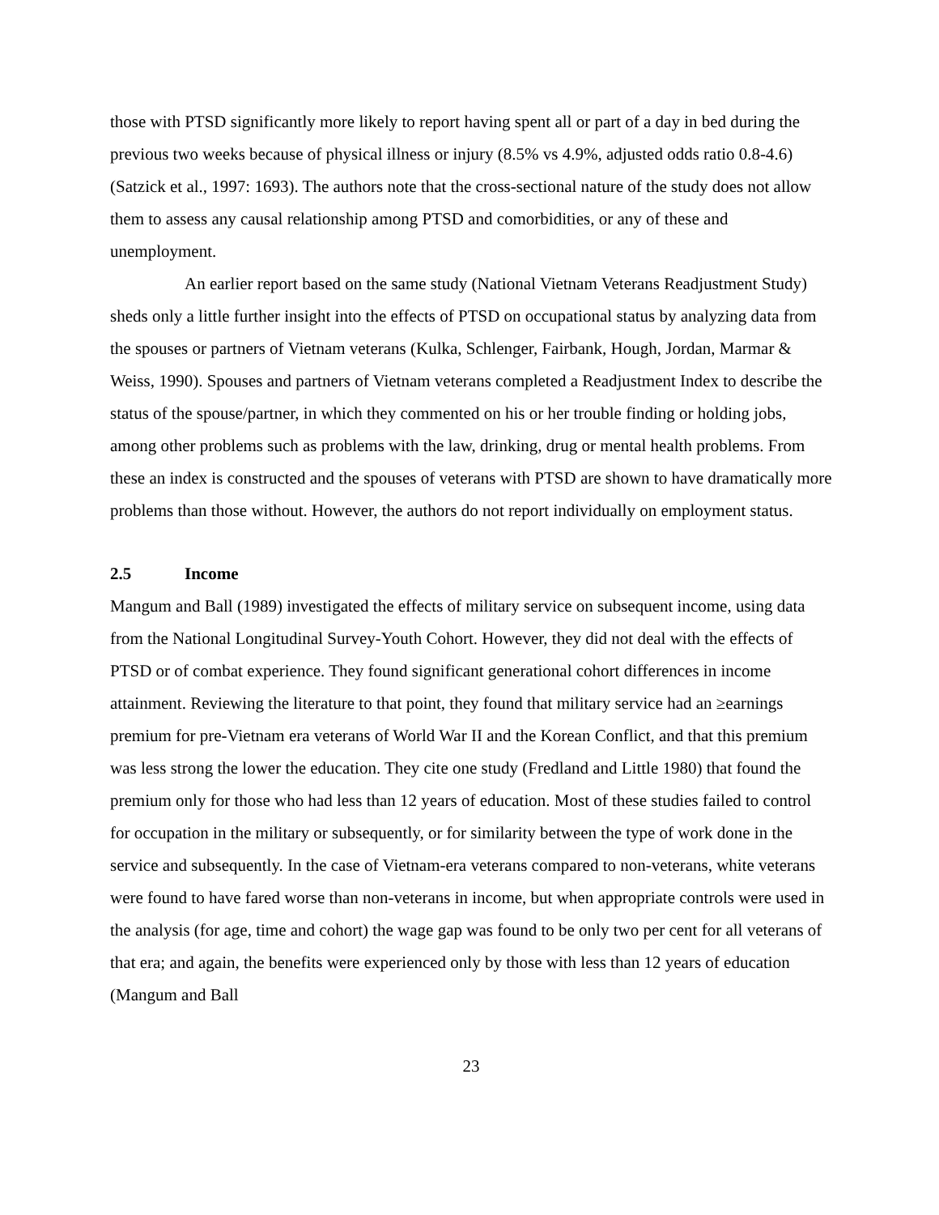those with PTSD significantly more likely to report having spent all or part of a day in bed during the previous two weeks because of physical illness or injury (8.5% vs 4.9%, adjusted odds ratio 0.8-4.6) (Satzick et al., 1997: 1693). The authors note that the cross-sectional nature of the study does not allow them to assess any causal relationship among PTSD and comorbidities, or any of these and unemployment.
An earlier report based on the same study (National Vietnam Veterans Readjustment Study) sheds only a little further insight into the effects of PTSD on occupational status by analyzing data from the spouses or partners of Vietnam veterans (Kulka, Schlenger, Fairbank, Hough, Jordan, Marmar & Weiss, 1990). Spouses and partners of Vietnam veterans completed a Readjustment Index to describe the status of the spouse/partner, in which they commented on his or her trouble finding or holding jobs, among other problems such as problems with the law, drinking, drug or mental health problems. From these an index is constructed and the spouses of veterans with PTSD are shown to have dramatically more problems than those without. However, the authors do not report individually on employment status.
2.5 Income
Mangum and Ball (1989) investigated the effects of military service on subsequent income, using data from the National Longitudinal Survey-Youth Cohort. However, they did not deal with the effects of PTSD or of combat experience. They found significant generational cohort differences in income attainment. Reviewing the literature to that point, they found that military service had an ≥earnings premium for pre-Vietnam era veterans of World War II and the Korean Conflict, and that this premium was less strong the lower the education. They cite one study (Fredland and Little 1980) that found the premium only for those who had less than 12 years of education. Most of these studies failed to control for occupation in the military or subsequently, or for similarity between the type of work done in the service and subsequently. In the case of Vietnam-era veterans compared to non-veterans, white veterans were found to have fared worse than non-veterans in income, but when appropriate controls were used in the analysis (for age, time and cohort) the wage gap was found to be only two per cent for all veterans of that era; and again, the benefits were experienced only by those with less than 12 years of education (Mangum and Ball
23